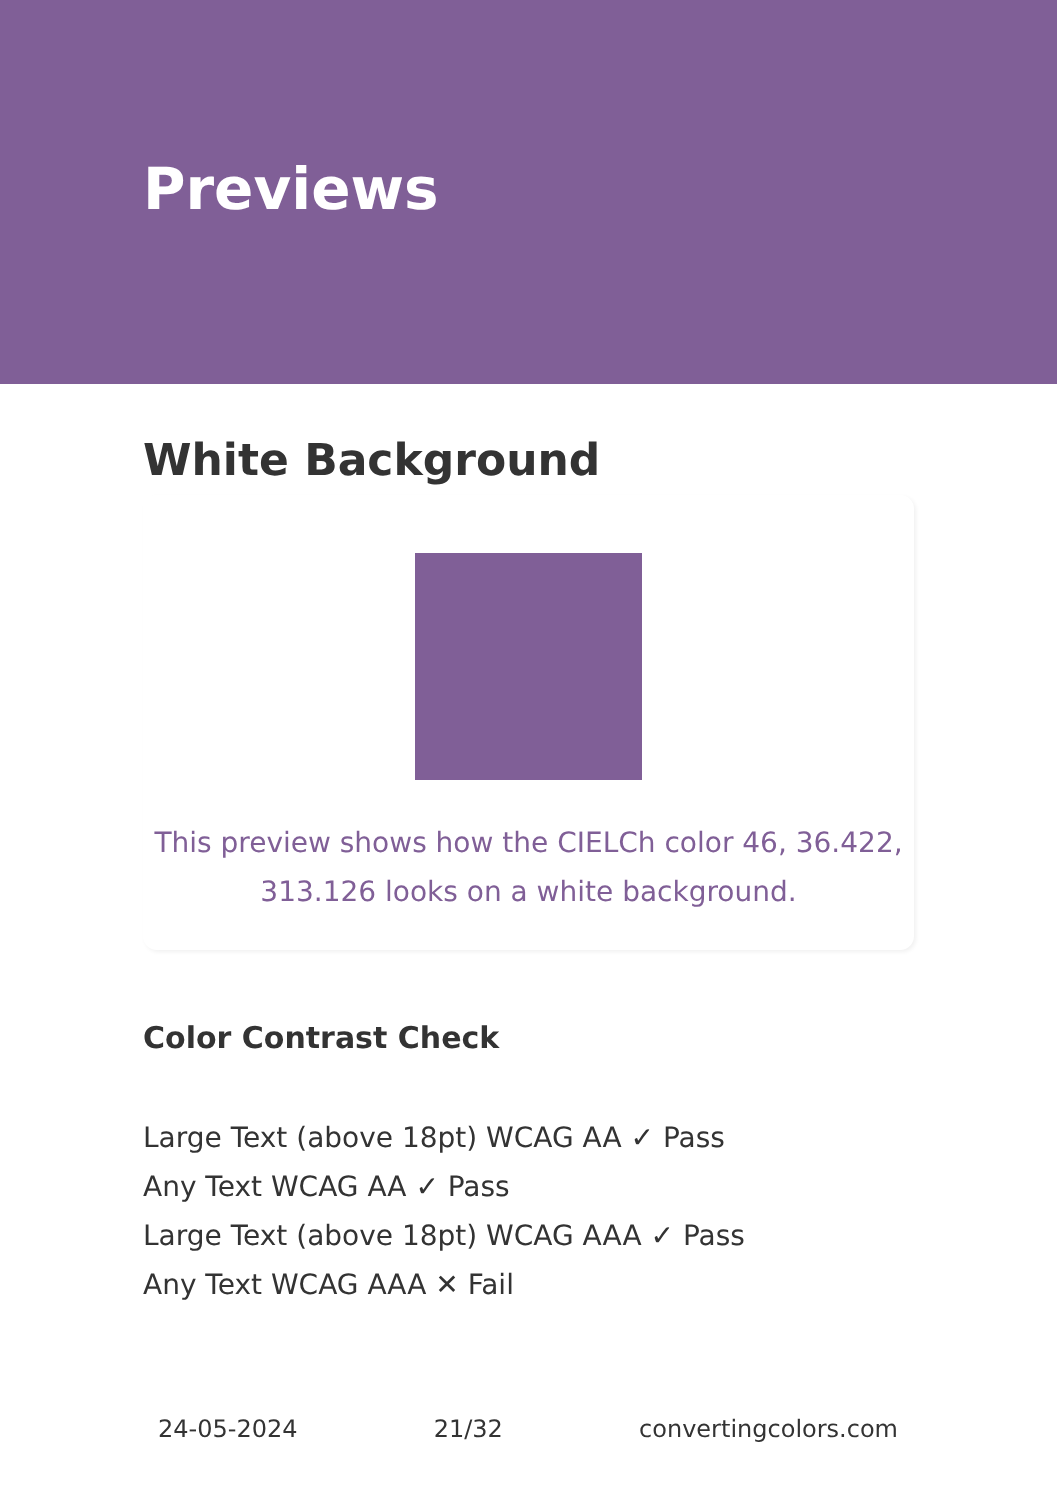Previews
White Background
This preview shows how the CIELCh color 46, 36.422, 313.126 looks on a white background.
Color Contrast Check
Large Text (above 18pt) WCAG AA ✓ Pass
Any Text WCAG AA ✓ Pass
Large Text (above 18pt) WCAG AAA ✓ Pass
Any Text WCAG AAA ✕ Fail
24-05-2024 21/32 convertingcolors.com